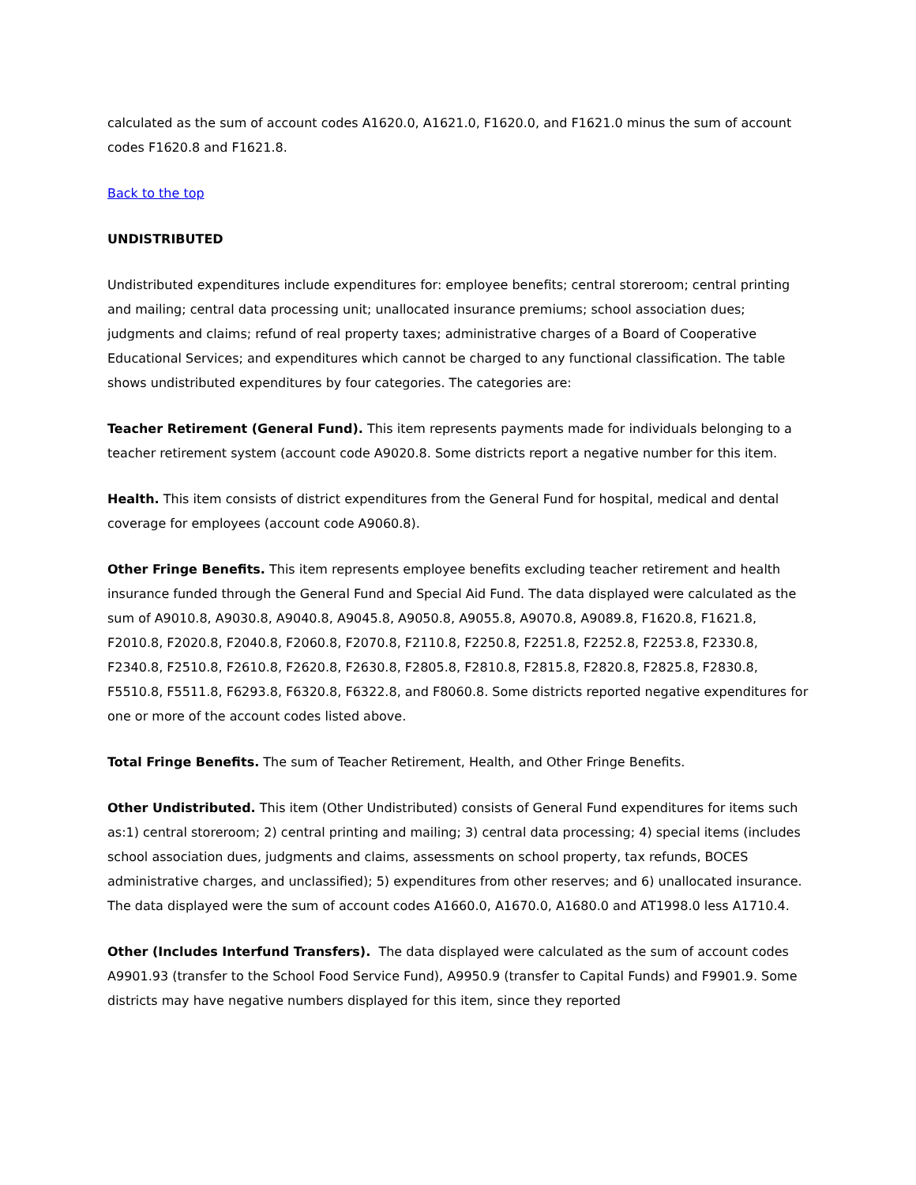calculated as the sum of account codes A1620.0, A1621.0, F1620.0, and F1621.0 minus the sum of account codes F1620.8 and F1621.8.
Back to the top
UNDISTRIBUTED
Undistributed expenditures include expenditures for: employee benefits; central storeroom; central printing and mailing; central data processing unit; unallocated insurance premiums; school association dues; judgments and claims; refund of real property taxes; administrative charges of a Board of Cooperative Educational Services; and expenditures which cannot be charged to any functional classification. The table shows undistributed expenditures by four categories. The categories are:
Teacher Retirement (General Fund). This item represents payments made for individuals belonging to a teacher retirement system (account code A9020.8. Some districts report a negative number for this item.
Health. This item consists of district expenditures from the General Fund for hospital, medical and dental coverage for employees (account code A9060.8).
Other Fringe Benefits. This item represents employee benefits excluding teacher retirement and health insurance funded through the General Fund and Special Aid Fund. The data displayed were calculated as the sum of A9010.8, A9030.8, A9040.8, A9045.8, A9050.8, A9055.8, A9070.8, A9089.8, F1620.8, F1621.8, F2010.8, F2020.8, F2040.8, F2060.8, F2070.8, F2110.8, F2250.8, F2251.8, F2252.8, F2253.8, F2330.8, F2340.8, F2510.8, F2610.8, F2620.8, F2630.8, F2805.8, F2810.8, F2815.8, F2820.8, F2825.8, F2830.8, F5510.8, F5511.8, F6293.8, F6320.8, F6322.8, and F8060.8. Some districts reported negative expenditures for one or more of the account codes listed above.
Total Fringe Benefits. The sum of Teacher Retirement, Health, and Other Fringe Benefits.
Other Undistributed. This item (Other Undistributed) consists of General Fund expenditures for items such as:1) central storeroom; 2) central printing and mailing; 3) central data processing; 4) special items (includes school association dues, judgments and claims, assessments on school property, tax refunds, BOCES administrative charges, and unclassified); 5) expenditures from other reserves; and 6) unallocated insurance. The data displayed were the sum of account codes A1660.0, A1670.0, A1680.0 and AT1998.0 less A1710.4.
Other (Includes Interfund Transfers). The data displayed were calculated as the sum of account codes A9901.93 (transfer to the School Food Service Fund), A9950.9 (transfer to Capital Funds) and F9901.9. Some districts may have negative numbers displayed for this item, since they reported